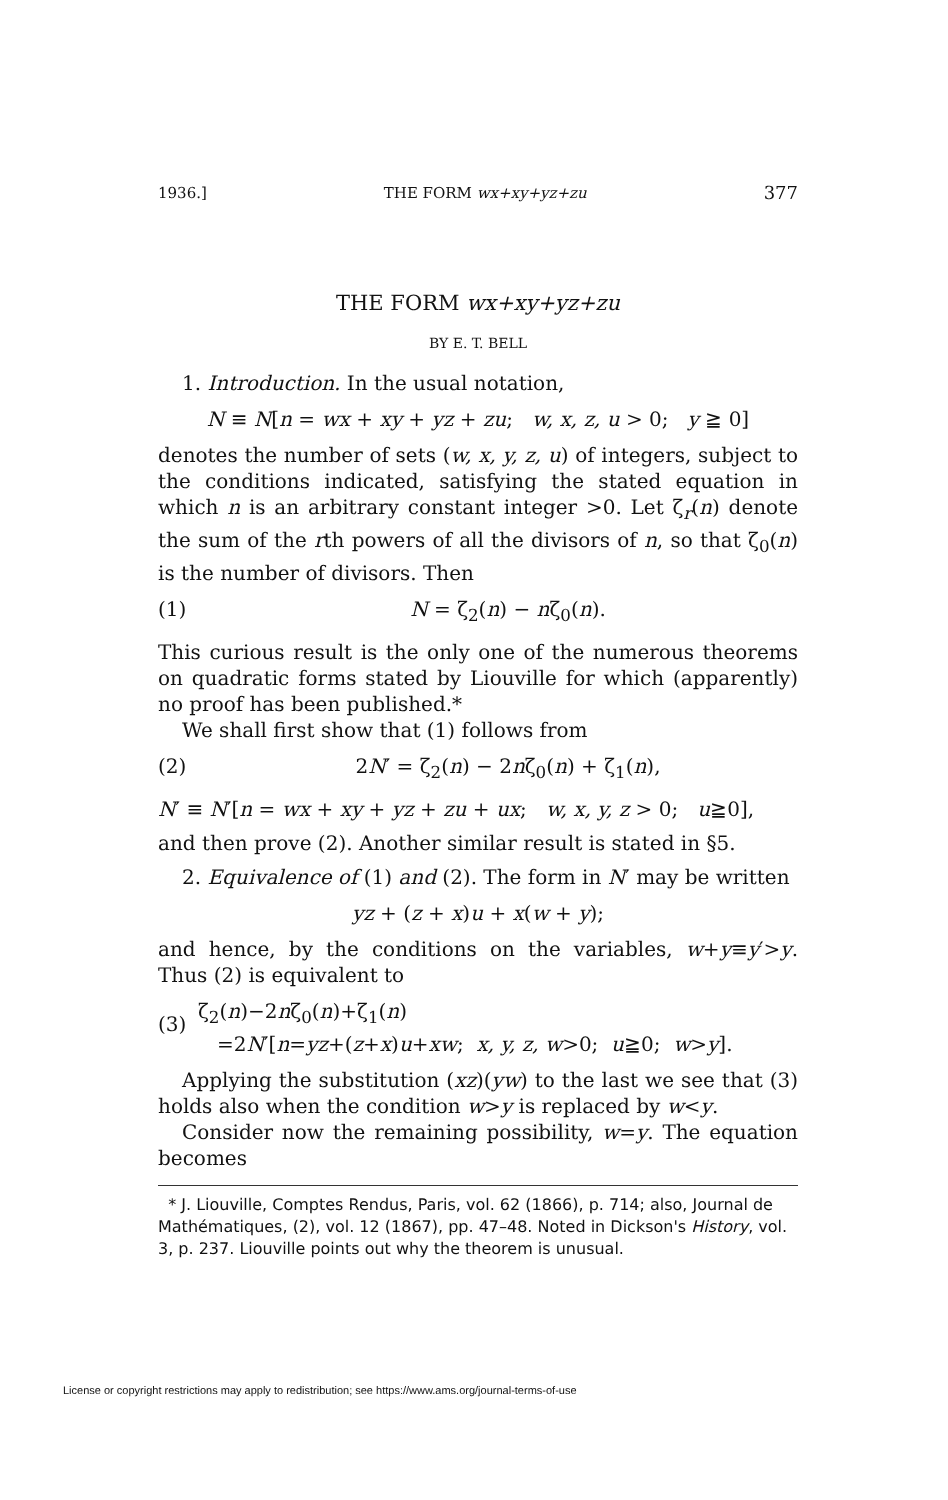1936.] THE FORM wx+xy+yz+zu 377
THE FORM wx+xy+yz+zu
BY E. T. BELL
1. Introduction. In the usual notation,
N ≡ N[n = wx + xy + yz + zu; w, x, z, u > 0; y ≧ 0]
denotes the number of sets (w, x, y, z, u) of integers, subject to the conditions indicated, satisfying the stated equation in which n is an arbitrary constant integer >0. Let ζ<sub>r</sub>(n) denote the sum of the rth powers of all the divisors of n, so that ζ<sub>0</sub>(n) is the number of divisors. Then
(1) N = ζ<sub>2</sub>(n) − nζ<sub>0</sub>(n).
This curious result is the only one of the numerous theorems on quadratic forms stated by Liouville for which (apparently) no proof has been published.*
We shall first show that (1) follows from
(2) 2N′ = ζ<sub>2</sub>(n) − 2nζ<sub>0</sub>(n) + ζ<sub>1</sub>(n),
N′ ≡ N′[n = wx + xy + yz + zu + ux; w, x, y, z > 0; u≧0],
and then prove (2). Another similar result is stated in §5.
2. Equivalence of (1) and (2). The form in N′ may be written
yz + (z + x)u + x(w + y);
and hence, by the conditions on the variables, w+y≡y′>y. Thus (2) is equivalent to
(3) ζ<sub>2</sub>(n)−2nζ<sub>0</sub>(n)+ζ<sub>1</sub>(n)
=2N′[n=yz+(z+x)u+xw; x, y, z, w>0; u≧0; w>y].
Applying the substitution (xz)(yw) to the last we see that (3) holds also when the condition w>y is replaced by w<y.
Consider now the remaining possibility, w=y. The equation becomes
* J. Liouville, Comptes Rendus, Paris, vol. 62 (1866), p. 714; also, Journal de Mathématiques, (2), vol. 12 (1867), pp. 47–48. Noted in Dickson's History, vol. 3, p. 237. Liouville points out why the theorem is unusual.
License or copyright restrictions may apply to redistribution; see https://www.ams.org/journal-terms-of-use